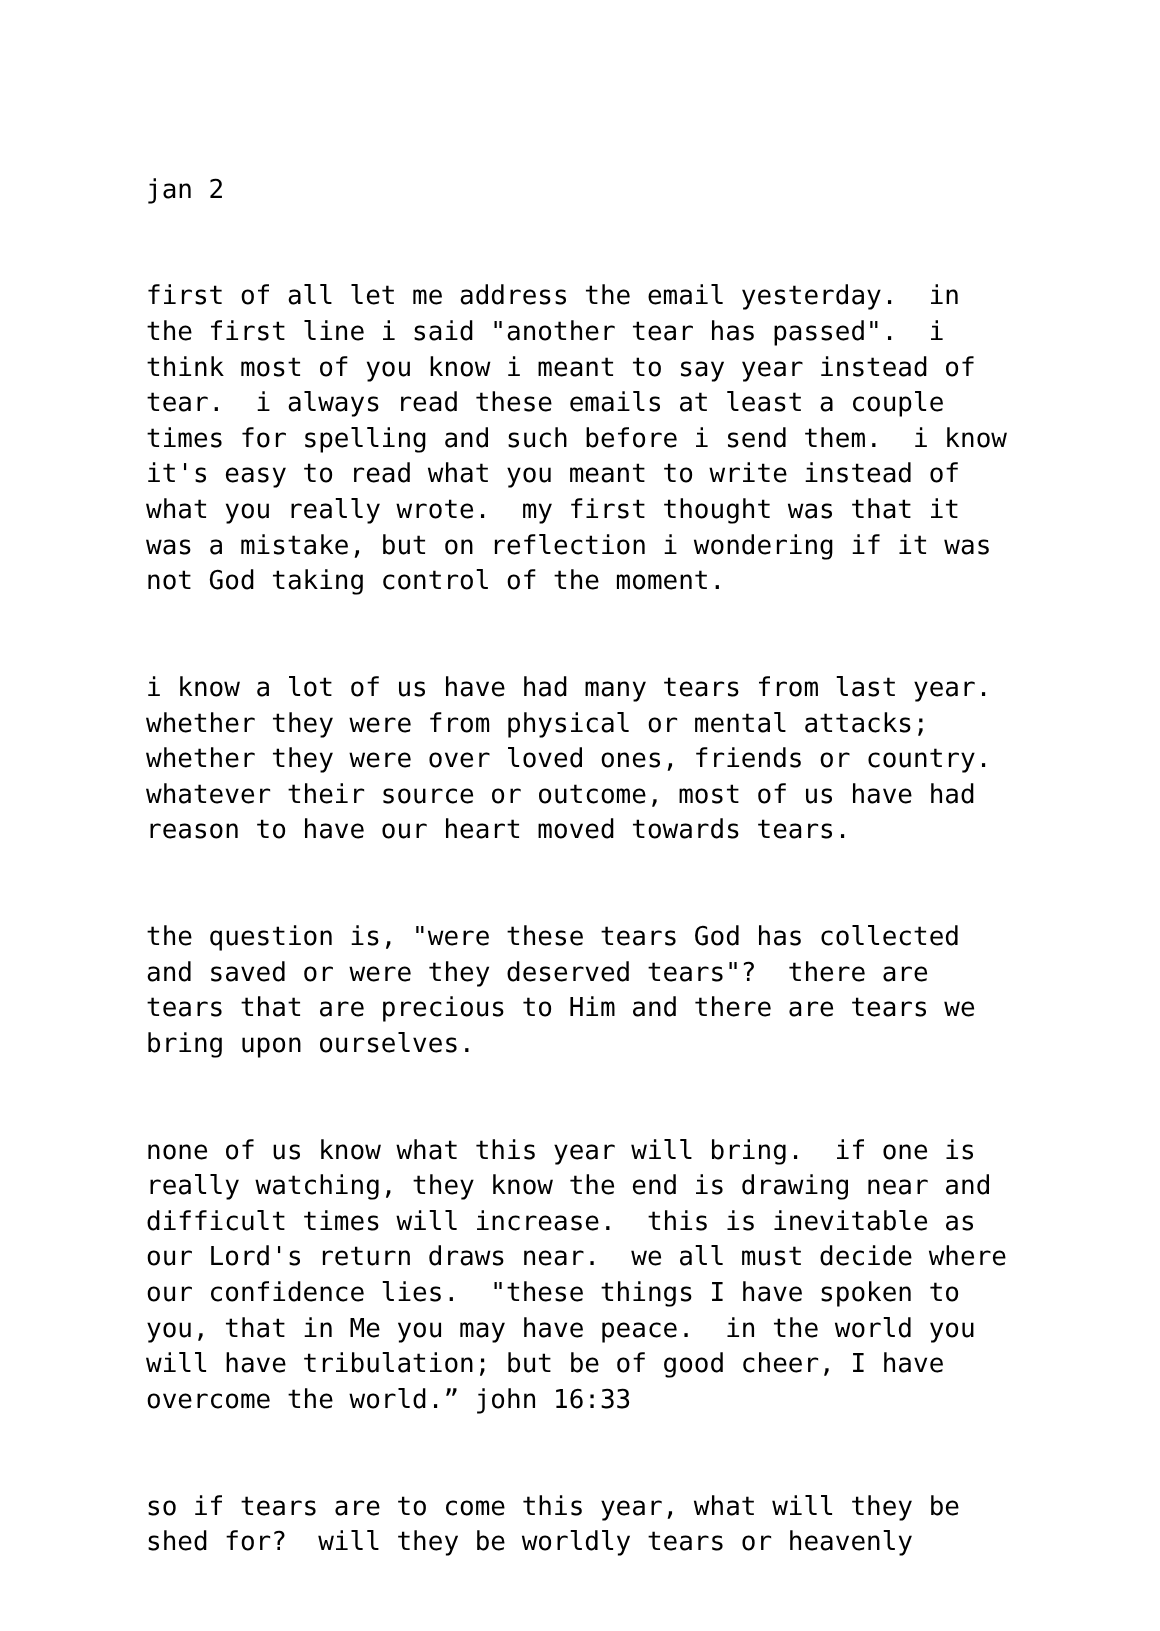jan 2
first of all let me address the email yesterday. in the first line i said "another tear has passed". i think most of you know i meant to say year instead of tear. i always read these emails at least a couple times for spelling and such before i send them. i know it's easy to read what you meant to write instead of what you really wrote. my first thought was that it was a mistake, but on reflection i wondering if it was not God taking control of the moment.
i know a lot of us have had many tears from last year. whether they were from physical or mental attacks; whether they were over loved ones, friends or country. whatever their source or outcome, most of us have had reason to have our heart moved towards tears.
the question is, "were these tears God has collected and saved or were they deserved tears"? there are tears that are precious to Him and there are tears we bring upon ourselves.
none of us know what this year will bring. if one is really watching, they know the end is drawing near and difficult times will increase. this is inevitable as our Lord's return draws near. we all must decide where our confidence lies. "these things I have spoken to you, that in Me you may have peace. in the world you will have tribulation; but be of good cheer, I have overcome the world.” john 16:33
so if tears are to come this year, what will they be shed for? will they be worldly tears or heavenly